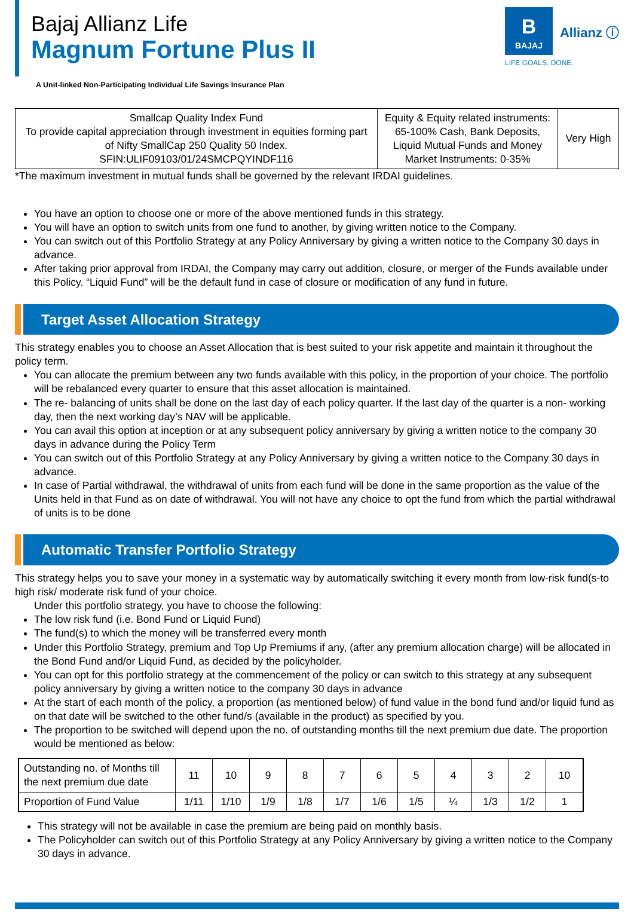Bajaj Allianz Life
Magnum Fortune Plus II
A Unit-linked Non-Participating Individual Life Savings Insurance Plan
B
BAJAJ
Allianz ⓘ
LIFE GOALS. DONE.
| Smallcap Quality Index Fund To provide capital appreciation through investment in equities forming part of Nifty SmallCap 250 Quality 50 Index. SFIN:ULIF09103/01/24SMCPQYINDF116 | Equity & Equity related instruments: 65-100% Cash, Bank Deposits, Liquid Mutual Funds and Money Market Instruments: 0-35% | Very High |
*The maximum investment in mutual funds shall be governed by the relevant IRDAI guidelines.
You have an option to choose one or more of the above mentioned funds in this strategy.
You will have an option to switch units from one fund to another, by giving written notice to the Company.
You can switch out of this Portfolio Strategy at any Policy Anniversary by giving a written notice to the Company 30 days in advance.
After taking prior approval from IRDAI, the Company may carry out addition, closure, or merger of the Funds available under this Policy. “Liquid Fund” will be the default fund in case of closure or modification of any fund in future.
Target Asset Allocation Strategy
This strategy enables you to choose an Asset Allocation that is best suited to your risk appetite and maintain it throughout the policy term.
You can allocate the premium between any two funds available with this policy, in the proportion of your choice. The portfolio will be rebalanced every quarter to ensure that this asset allocation is maintained.
The re- balancing of units shall be done on the last day of each policy quarter. If the last day of the quarter is a non- working day, then the next working day’s NAV will be applicable.
You can avail this option at inception or at any subsequent policy anniversary by giving a written notice to the company 30 days in advance during the Policy Term
You can switch out of this Portfolio Strategy at any Policy Anniversary by giving a written notice to the Company 30 days in advance.
In case of Partial withdrawal, the withdrawal of units from each fund will be done in the same proportion as the value of the Units held in that Fund as on date of withdrawal. You will not have any choice to opt the fund from which the partial withdrawal of units is to be done
Automatic Transfer Portfolio Strategy
This strategy helps you to save your money in a systematic way by automatically switching it every month from low-risk fund(s-to high risk/ moderate risk fund of your choice.
Under this portfolio strategy, you have to choose the following:
The low risk fund (i.e. Bond Fund or Liquid Fund)
The fund(s) to which the money will be transferred every month
Under this Portfolio Strategy, premium and Top Up Premiums if any, (after any premium allocation charge) will be allocated in the Bond Fund and/or Liquid Fund, as decided by the policyholder.
You can opt for this portfolio strategy at the commencement of the policy or can switch to this strategy at any subsequent policy anniversary by giving a written notice to the company 30 days in advance
At the start of each month of the policy, a proportion (as mentioned below) of fund value in the bond fund and/or liquid fund as on that date will be switched to the other fund/s (available in the product) as specified by you.
The proportion to be switched will depend upon the no. of outstanding months till the next premium due date. The proportion would be mentioned as below:
| Outstanding no. of Months till the next premium due date | 11 | 10 | 9 | 8 | 7 | 6 | 5 | 4 | 3 | 2 | 10 |
| Proportion of Fund Value | 1/11 | 1/10 | 1/9 | 1/8 | 1/7 | 1/6 | 1/5 | ¼ | 1/3 | 1/2 | 1 |
This strategy will not be available in case the premium are being paid on monthly basis.
The Policyholder can switch out of this Portfolio Strategy at any Policy Anniversary by giving a written notice to the Company 30 days in advance.